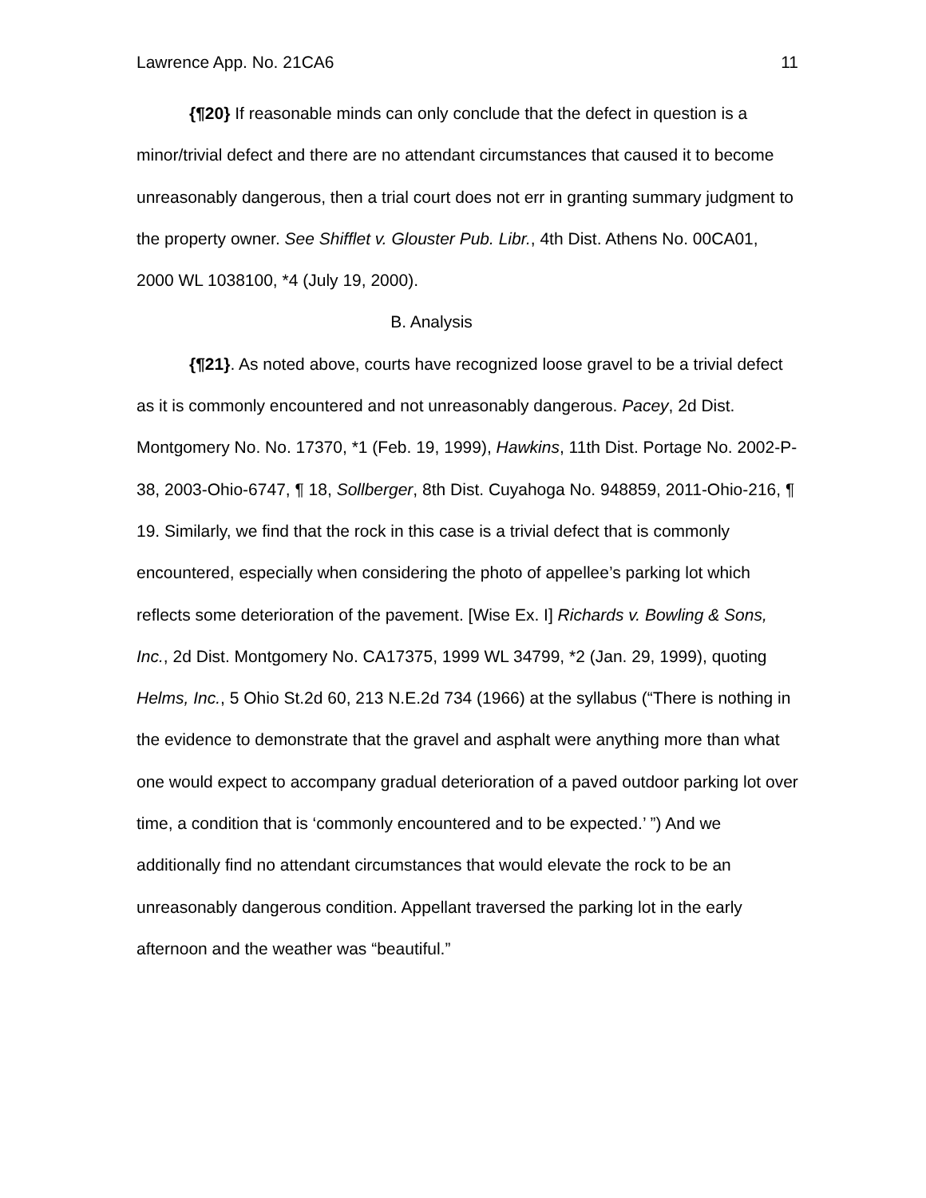Lawrence App. No. 21CA6 11
{¶20} If reasonable minds can only conclude that the defect in question is a minor/trivial defect and there are no attendant circumstances that caused it to become unreasonably dangerous, then a trial court does not err in granting summary judgment to the property owner. See Shifflet v. Glouster Pub. Libr., 4th Dist. Athens No. 00CA01, 2000 WL 1038100, *4 (July 19, 2000).
B. Analysis
{¶21}. As noted above, courts have recognized loose gravel to be a trivial defect as it is commonly encountered and not unreasonably dangerous. Pacey, 2d Dist. Montgomery No. No. 17370, *1 (Feb. 19, 1999), Hawkins, 11th Dist. Portage No. 2002-P-38, 2003-Ohio-6747, ¶ 18, Sollberger, 8th Dist. Cuyahoga No. 948859, 2011-Ohio-216, ¶ 19. Similarly, we find that the rock in this case is a trivial defect that is commonly encountered, especially when considering the photo of appellee’s parking lot which reflects some deterioration of the pavement. [Wise Ex. I] Richards v. Bowling & Sons, Inc., 2d Dist. Montgomery No. CA17375, 1999 WL 34799, *2 (Jan. 29, 1999), quoting Helms, Inc., 5 Ohio St.2d 60, 213 N.E.2d 734 (1966) at the syllabus (“There is nothing in the evidence to demonstrate that the gravel and asphalt were anything more than what one would expect to accompany gradual deterioration of a paved outdoor parking lot over time, a condition that is ‘commonly encountered and to be expected.’ ”) And we additionally find no attendant circumstances that would elevate the rock to be an unreasonably dangerous condition. Appellant traversed the parking lot in the early afternoon and the weather was “beautiful.”